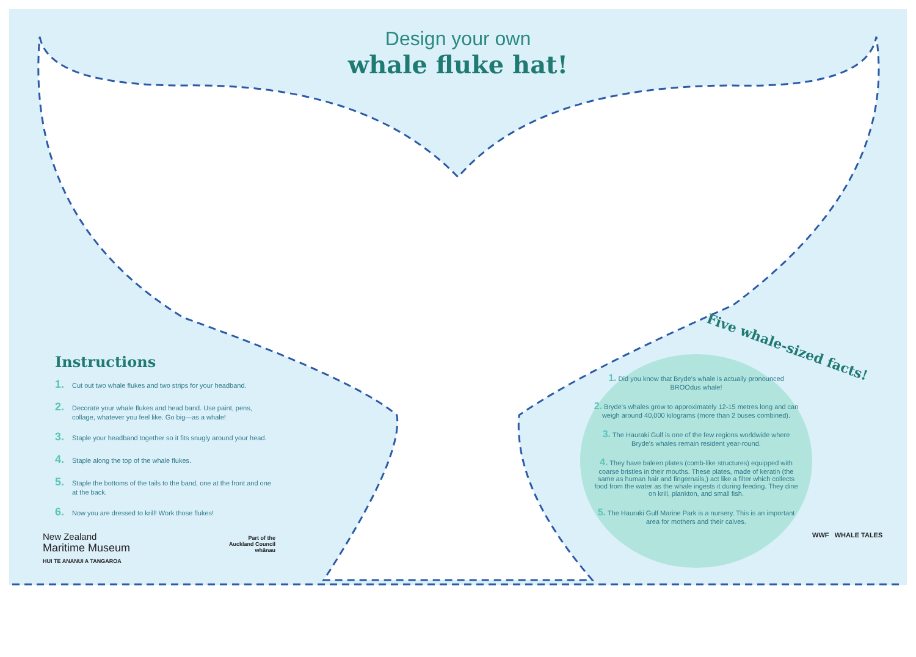Design your own
whale fluke hat!
Instructions
1. Cut out two whale flukes and two strips for your headband.
2. Decorate your whale flukes and head band. Use paint, pens, collage, whatever you feel like. Go big—as a whale!
3. Staple your headband together so it fits snugly around your head.
4. Staple along the top of the whale flukes.
5. Staple the bottoms of the tails to the band, one at the front and one at the back.
6. Now you are dressed to krill! Work those flukes!
Five whale-sized facts!
1. Did you know that Bryde's whale is actually pronounced BROOdus whale!
2. Bryde's whales grow to approximately 12-15 metres long and can weigh around 40,000 kilograms (more than 2 buses combined).
3. The Hauraki Gulf is one of the few regions worldwide where Bryde's whales remain resident year-round.
4. They have baleen plates (comb-like structures) equipped with coarse bristles in their mouths. These plates, made of keratin (the same as human hair and fingernails,) act like a filter which collects food from the water as the whale ingests it during feeding. They dine on krill, plankton, and small fish.
5. The Hauraki Gulf Marine Park is a nursery. This is an important area for mothers and their calves.
New Zealand
Maritime Museum
HUI TE ANANUI A TANGAROA
Part of the
Auckland Council
whānau
WWF WHALE TALES